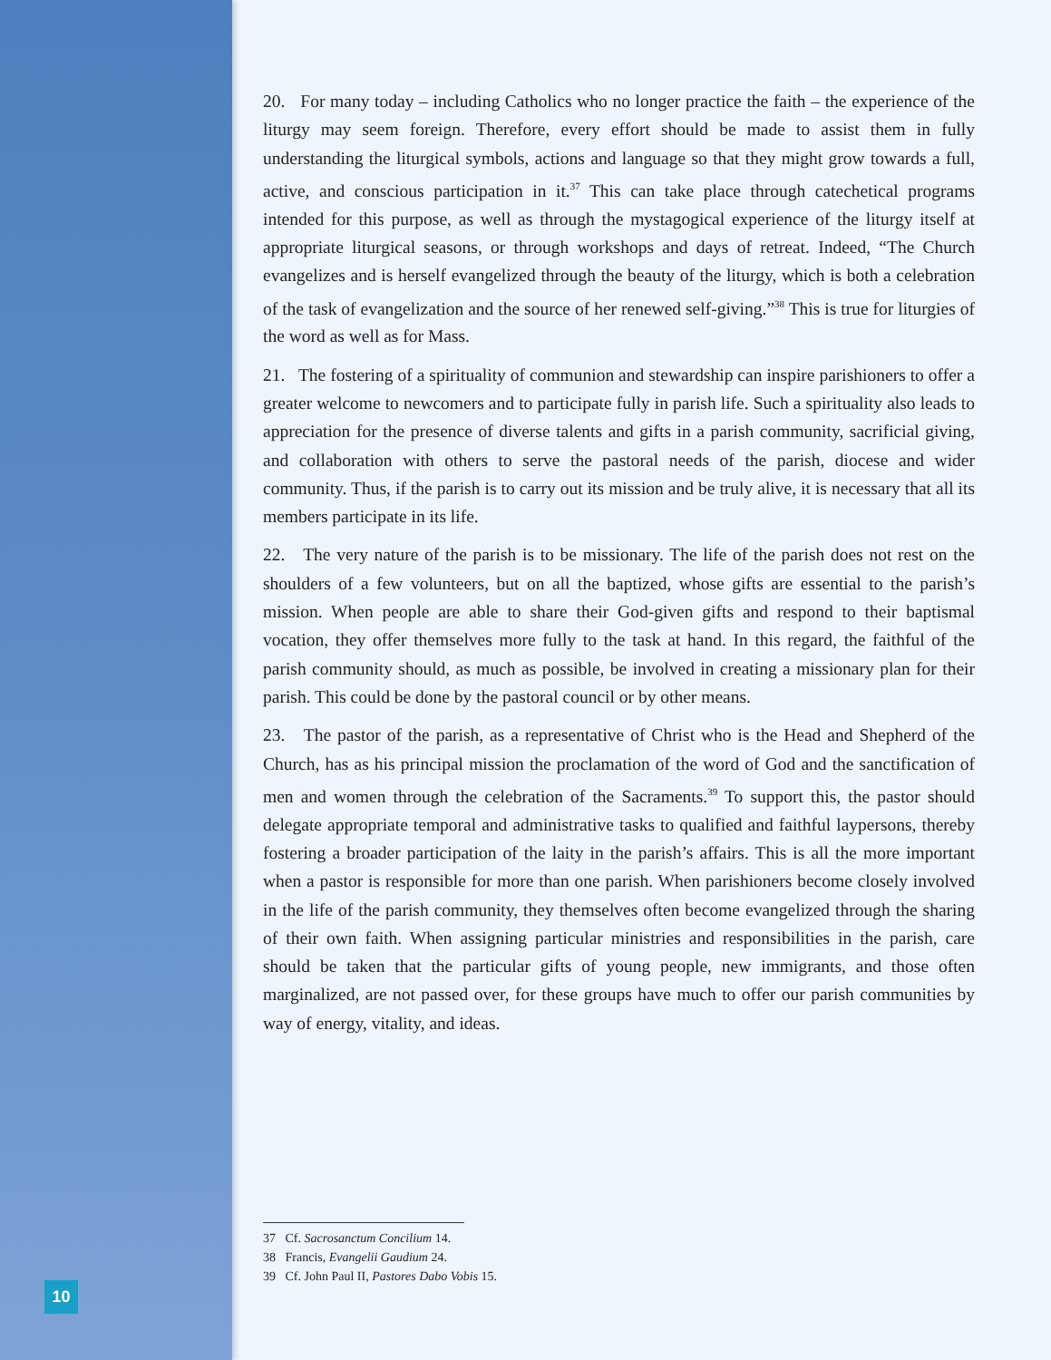10
20. For many today – including Catholics who no longer practice the faith – the experience of the liturgy may seem foreign. Therefore, every effort should be made to assist them in fully understanding the liturgical symbols, actions and language so that they might grow towards a full, active, and conscious participation in it.<sup>37</sup> This can take place through catechetical programs intended for this purpose, as well as through the mystagogical experience of the liturgy itself at appropriate liturgical seasons, or through workshops and days of retreat. Indeed, “The Church evangelizes and is herself evangelized through the beauty of the liturgy, which is both a celebration of the task of evangelization and the source of her renewed self-giving.”<sup>38</sup> This is true for liturgies of the word as well as for Mass.
21. The fostering of a spirituality of communion and stewardship can inspire parishioners to offer a greater welcome to newcomers and to participate fully in parish life. Such a spirituality also leads to appreciation for the presence of diverse talents and gifts in a parish community, sacrificial giving, and collaboration with others to serve the pastoral needs of the parish, diocese and wider community. Thus, if the parish is to carry out its mission and be truly alive, it is necessary that all its members participate in its life.
22. The very nature of the parish is to be missionary. The life of the parish does not rest on the shoulders of a few volunteers, but on all the baptized, whose gifts are essential to the parish’s mission. When people are able to share their God-given gifts and respond to their baptismal vocation, they offer themselves more fully to the task at hand. In this regard, the faithful of the parish community should, as much as possible, be involved in creating a missionary plan for their parish. This could be done by the pastoral council or by other means.
23. The pastor of the parish, as a representative of Christ who is the Head and Shepherd of the Church, has as his principal mission the proclamation of the word of God and the sanctification of men and women through the celebration of the Sacraments.<sup>39</sup> To support this, the pastor should delegate appropriate temporal and administrative tasks to qualified and faithful laypersons, thereby fostering a broader participation of the laity in the parish’s affairs. This is all the more important when a pastor is responsible for more than one parish. When parishioners become closely involved in the life of the parish community, they themselves often become evangelized through the sharing of their own faith. When assigning particular ministries and responsibilities in the parish, care should be taken that the particular gifts of young people, new immigrants, and those often marginalized, are not passed over, for these groups have much to offer our parish communities by way of energy, vitality, and ideas.
37 Cf. Sacrosanctum Concilium 14.
38 Francis, Evangelii Gaudium 24.
39 Cf. John Paul II, Pastores Dabo Vobis 15.